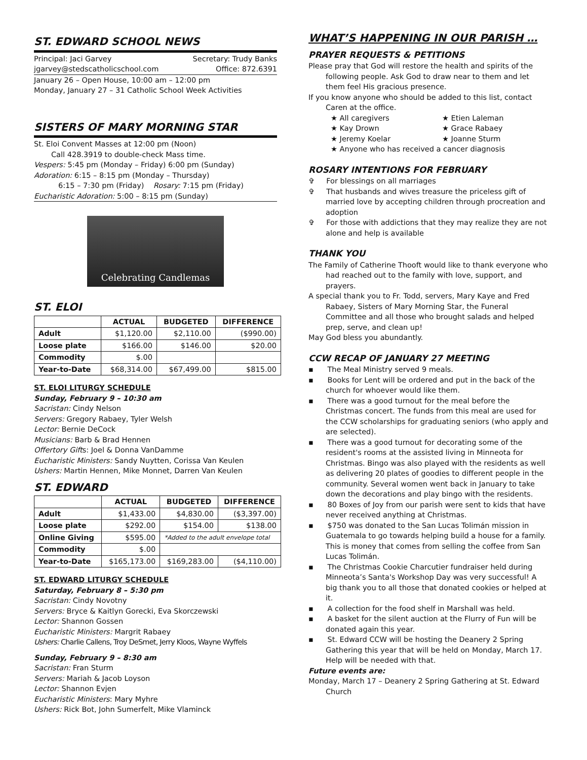ST. EDWARD SCHOOL NEWS
Principal: Jaci Garvey Secretary: Trudy Banks
jgarvey@stedscatholicschool.com Office: 872.6391
January 26 – Open House, 10:00 am – 12:00 pm
Monday, January 27 – 31 Catholic School Week Activities
SISTERS OF MARY MORNING STAR
St. Eloi Convent Masses at 12:00 pm (Noon)
Call 428.3919 to double-check Mass time.
Vespers: 5:45 pm (Monday – Friday) 6:00 pm (Sunday)
Adoration: 6:15 – 8:15 pm (Monday – Thursday)
6:15 – 7:30 pm (Friday) Rosary: 7:15 pm (Friday)
Eucharistic Adoration: 5:00 – 8:15 pm (Sunday)
Celebrating Candlemas
ST. ELOI
| | ACTUAL | BUDGETED | DIFFERENCE |
| --- | --- | --- | --- |
| Adult | $1,120.00 | $2,110.00 | ($990.00) |
| Loose plate | $166.00 | $146.00 | $20.00 |
| Commodity | $.00 | | |
| Year-to-Date | $68,314.00 | $67,499.00 | $815.00 |
ST. ELOI LITURGY SCHEDULE
Sunday, February 9 – 10:30 am
Sacristan: Cindy Nelson
Servers: Gregory Rabaey, Tyler Welsh
Lector: Bernie DeCock
Musicians: Barb & Brad Hennen
Offertory Gifts: Joel & Donna VanDamme
Eucharistic Ministers: Sandy Nuytten, Corissa Van Keulen
Ushers: Martin Hennen, Mike Monnet, Darren Van Keulen
ST. EDWARD
| | ACTUAL | BUDGETED | DIFFERENCE |
| --- | --- | --- | --- |
| Adult | $1,433.00 | $4,830.00 | ($3,397.00) |
| Loose plate | $292.00 | $154.00 | $138.00 |
| Online Giving | $595.00 | *Added to the adult envelope total | |
| Commodity | $.00 | | |
| Year-to-Date | $165,173.00 | $169,283.00 | ($4,110.00) |
ST. EDWARD LITURGY SCHEDULE
Saturday, February 8 – 5:30 pm
Sacristan: Cindy Novotny
Servers: Bryce & Kaitlyn Gorecki, Eva Skorczewski
Lector: Shannon Gossen
Eucharistic Ministers: Margrit Rabaey
Ushers: Charlie Callens, Troy DeSmet, Jerry Kloos, Wayne Wyffels
Sunday, February 9 – 8:30 am
Sacristan: Fran Sturm
Servers: Mariah & Jacob Loyson
Lector: Shannon Evjen
Eucharistic Ministers: Mary Myhre
Ushers: Rick Bot, John Sumerfelt, Mike Vlaminck
WHAT’S HAPPENING IN OUR PARISH …
PRAYER REQUESTS & PETITIONS
Please pray that God will restore the health and spirits of the following people. Ask God to draw near to them and let them feel His gracious presence.
If you know anyone who should be added to this list, contact Caren at the office.
★ All caregivers ★ Etien Laleman ★ Kay Drown ★ Grace Rabaey ★ Jeremy Koelar ★ Joanne Sturm
★ Anyone who has received a cancer diagnosis
ROSARY INTENTIONS FOR FEBRUARY
✞ For blessings on all marriages
✞ That husbands and wives treasure the priceless gift of married love by accepting children through procreation and adoption
✞ For those with addictions that they may realize they are not alone and help is available
THANK YOU
The Family of Catherine Thooft would like to thank everyone who had reached out to the family with love, support, and prayers.
A special thank you to Fr. Todd, servers, Mary Kaye and Fred Rabaey, Sisters of Mary Morning Star, the Funeral Committee and all those who brought salads and helped prep, serve, and clean up!
May God bless you abundantly.
CCW RECAP OF JANUARY 27 MEETING
▪ The Meal Ministry served 9 meals.
▪ Books for Lent will be ordered and put in the back of the church for whoever would like them.
▪ There was a good turnout for the meal before the Christmas concert. The funds from this meal are used for the CCW scholarships for graduating seniors (who apply and are selected).
▪ There was a good turnout for decorating some of the resident's rooms at the assisted living in Minneota for Christmas. Bingo was also played with the residents as well as delivering 20 plates of goodies to different people in the community. Several women went back in January to take down the decorations and play bingo with the residents.
▪ 80 Boxes of Joy from our parish were sent to kids that have never received anything at Christmas.
▪ $750 was donated to the San Lucas Tolimán mission in Guatemala to go towards helping build a house for a family. This is money that comes from selling the coffee from San Lucas Tolimán.
▪ The Christmas Cookie Charcutier fundraiser held during Minneota’s Santa's Workshop Day was very successful! A big thank you to all those that donated cookies or helped at it.
▪ A collection for the food shelf in Marshall was held.
▪ A basket for the silent auction at the Flurry of Fun will be donated again this year.
▪ St. Edward CCW will be hosting the Deanery 2 Spring Gathering this year that will be held on Monday, March 17. Help will be needed with that.
Future events are:
Monday, March 17 – Deanery 2 Spring Gathering at St. Edward Church